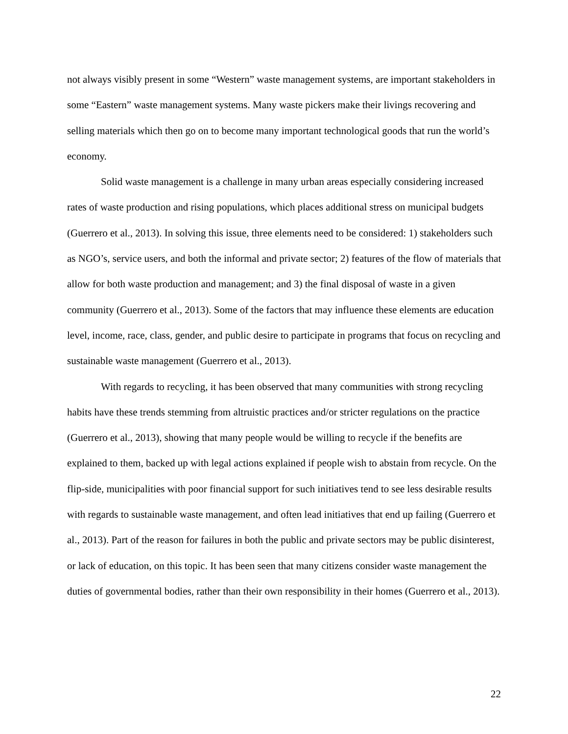not always visibly present in some “Western” waste management systems, are important stakeholders in some “Eastern” waste management systems. Many waste pickers make their livings recovering and selling materials which then go on to become many important technological goods that run the world’s economy.
Solid waste management is a challenge in many urban areas especially considering increased rates of waste production and rising populations, which places additional stress on municipal budgets (Guerrero et al., 2013). In solving this issue, three elements need to be considered: 1) stakeholders such as NGO’s, service users, and both the informal and private sector; 2) features of the flow of materials that allow for both waste production and management; and 3) the final disposal of waste in a given community (Guerrero et al., 2013). Some of the factors that may influence these elements are education level, income, race, class, gender, and public desire to participate in programs that focus on recycling and sustainable waste management (Guerrero et al., 2013).
With regards to recycling, it has been observed that many communities with strong recycling habits have these trends stemming from altruistic practices and/or stricter regulations on the practice (Guerrero et al., 2013), showing that many people would be willing to recycle if the benefits are explained to them, backed up with legal actions explained if people wish to abstain from recycle. On the flip-side, municipalities with poor financial support for such initiatives tend to see less desirable results with regards to sustainable waste management, and often lead initiatives that end up failing (Guerrero et al., 2013). Part of the reason for failures in both the public and private sectors may be public disinterest, or lack of education, on this topic. It has been seen that many citizens consider waste management the duties of governmental bodies, rather than their own responsibility in their homes (Guerrero et al., 2013).
22